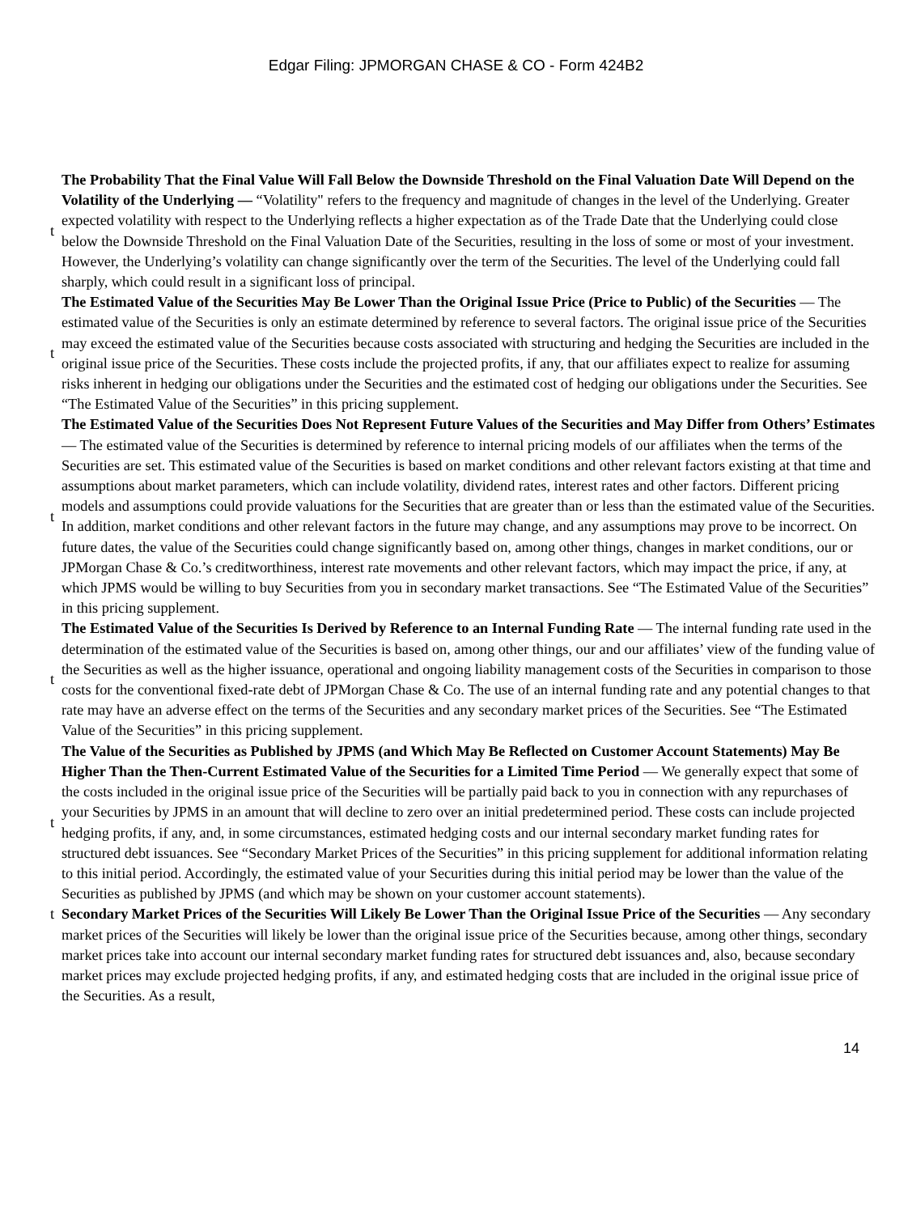Edgar Filing: JPMORGAN CHASE & CO - Form 424B2
t The Probability That the Final Value Will Fall Below the Downside Threshold on the Final Valuation Date Will Depend on the Volatility of the Underlying — “Volatility" refers to the frequency and magnitude of changes in the level of the Underlying. Greater expected volatility with respect to the Underlying reflects a higher expectation as of the Trade Date that the Underlying could close below the Downside Threshold on the Final Valuation Date of the Securities, resulting in the loss of some or most of your investment. However, the Underlying’s volatility can change significantly over the term of the Securities. The level of the Underlying could fall sharply, which could result in a significant loss of principal.
t The Estimated Value of the Securities May Be Lower Than the Original Issue Price (Price to Public) of the Securities — The estimated value of the Securities is only an estimate determined by reference to several factors. The original issue price of the Securities may exceed the estimated value of the Securities because costs associated with structuring and hedging the Securities are included in the original issue price of the Securities. These costs include the projected profits, if any, that our affiliates expect to realize for assuming risks inherent in hedging our obligations under the Securities and the estimated cost of hedging our obligations under the Securities. See “The Estimated Value of the Securities” in this pricing supplement.
t The Estimated Value of the Securities Does Not Represent Future Values of the Securities and May Differ from Others’ Estimates — The estimated value of the Securities is determined by reference to internal pricing models of our affiliates when the terms of the Securities are set. This estimated value of the Securities is based on market conditions and other relevant factors existing at that time and assumptions about market parameters, which can include volatility, dividend rates, interest rates and other factors. Different pricing models and assumptions could provide valuations for the Securities that are greater than or less than the estimated value of the Securities. In addition, market conditions and other relevant factors in the future may change, and any assumptions may prove to be incorrect. On future dates, the value of the Securities could change significantly based on, among other things, changes in market conditions, our or JPMorgan Chase & Co.’s creditworthiness, interest rate movements and other relevant factors, which may impact the price, if any, at which JPMS would be willing to buy Securities from you in secondary market transactions. See “The Estimated Value of the Securities” in this pricing supplement.
t The Estimated Value of the Securities Is Derived by Reference to an Internal Funding Rate — The internal funding rate used in the determination of the estimated value of the Securities is based on, among other things, our and our affiliates’ view of the funding value of the Securities as well as the higher issuance, operational and ongoing liability management costs of the Securities in comparison to those costs for the conventional fixed-rate debt of JPMorgan Chase & Co. The use of an internal funding rate and any potential changes to that rate may have an adverse effect on the terms of the Securities and any secondary market prices of the Securities. See “The Estimated Value of the Securities” in this pricing supplement.
t The Value of the Securities as Published by JPMS (and Which May Be Reflected on Customer Account Statements) May Be Higher Than the Then-Current Estimated Value of the Securities for a Limited Time Period — We generally expect that some of the costs included in the original issue price of the Securities will be partially paid back to you in connection with any repurchases of your Securities by JPMS in an amount that will decline to zero over an initial predetermined period. These costs can include projected hedging profits, if any, and, in some circumstances, estimated hedging costs and our internal secondary market funding rates for structured debt issuances. See “Secondary Market Prices of the Securities” in this pricing supplement for additional information relating to this initial period. Accordingly, the estimated value of your Securities during this initial period may be lower than the value of the Securities as published by JPMS (and which may be shown on your customer account statements).
t Secondary Market Prices of the Securities Will Likely Be Lower Than the Original Issue Price of the Securities — Any secondary market prices of the Securities will likely be lower than the original issue price of the Securities because, among other things, secondary market prices take into account our internal secondary market funding rates for structured debt issuances and, also, because secondary market prices may exclude projected hedging profits, if any, and estimated hedging costs that are included in the original issue price of the Securities. As a result,
14